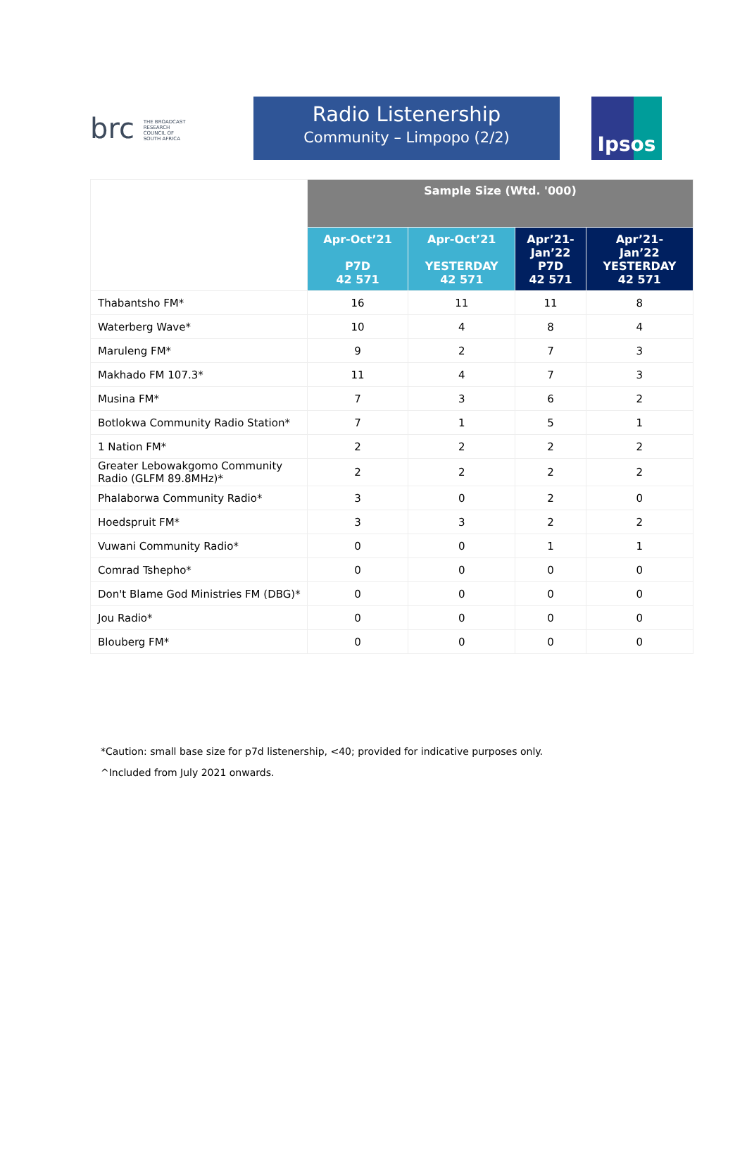brc THE BROADCAST RESEARCH COUNCIL OF SOUTH AFRICA
Radio Listenership
Community – Limpopo (2/2)
Ipsos
| | Sample Size (Wtd. '000) | | | |
| --- | --- | --- | --- | --- |
| | Apr-Oct’21 P7D 42 571 | Apr-Oct’21 YESTERDAY 42 571 | Apr’21- Jan’22 P7D 42 571 | Apr’21- Jan’22 YESTERDAY 42 571 |
| Thabantsho FM* | 16 | 11 | 11 | 8 |
| Waterberg Wave* | 10 | 4 | 8 | 4 |
| Maruleng FM* | 9 | 2 | 7 | 3 |
| Makhado FM 107.3* | 11 | 4 | 7 | 3 |
| Musina FM* | 7 | 3 | 6 | 2 |
| Botlokwa Community Radio Station* | 7 | 1 | 5 | 1 |
| 1 Nation FM* | 2 | 2 | 2 | 2 |
| Greater Lebowakgomo Community Radio (GLFM 89.8MHz)* | 2 | 2 | 2 | 2 |
| Phalaborwa Community Radio* | 3 | 0 | 2 | 0 |
| Hoedspruit FM* | 3 | 3 | 2 | 2 |
| Vuwani Community Radio* | 0 | 0 | 1 | 1 |
| Comrad Tshepho* | 0 | 0 | 0 | 0 |
| Don't Blame God Ministries FM (DBG)* | 0 | 0 | 0 | 0 |
| Jou Radio* | 0 | 0 | 0 | 0 |
| Blouberg FM* | 0 | 0 | 0 | 0 |
*Caution: small base size for p7d listenership, <40; provided for indicative purposes only.
^Included from July 2021 onwards.